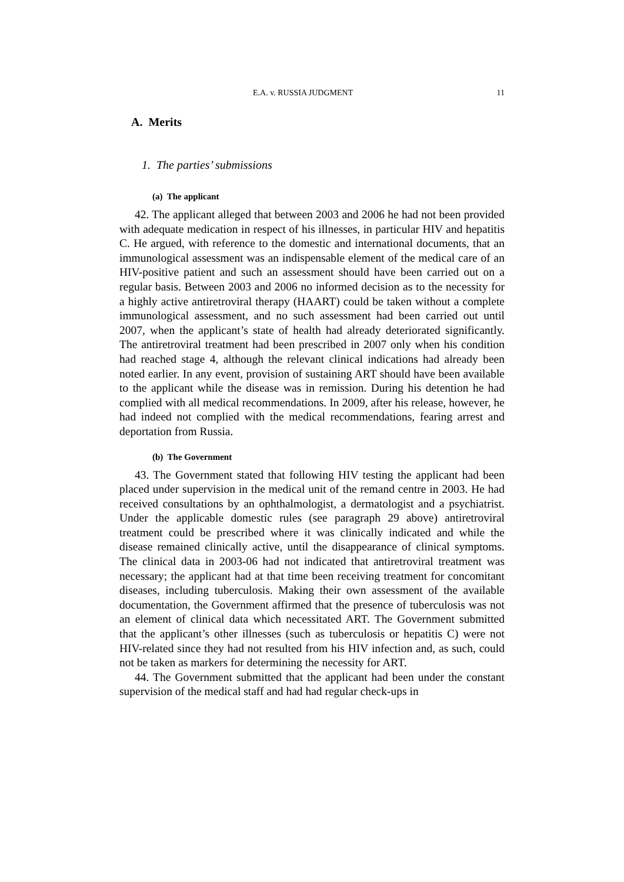E.A. v. RUSSIA JUDGMENT 11
A. Merits
1. The parties’ submissions
(a) The applicant
42. The applicant alleged that between 2003 and 2006 he had not been provided with adequate medication in respect of his illnesses, in particular HIV and hepatitis C. He argued, with reference to the domestic and international documents, that an immunological assessment was an indispensable element of the medical care of an HIV-positive patient and such an assessment should have been carried out on a regular basis. Between 2003 and 2006 no informed decision as to the necessity for a highly active antiretroviral therapy (HAART) could be taken without a complete immunological assessment, and no such assessment had been carried out until 2007, when the applicant’s state of health had already deteriorated significantly. The antiretroviral treatment had been prescribed in 2007 only when his condition had reached stage 4, although the relevant clinical indications had already been noted earlier. In any event, provision of sustaining ART should have been available to the applicant while the disease was in remission. During his detention he had complied with all medical recommendations. In 2009, after his release, however, he had indeed not complied with the medical recommendations, fearing arrest and deportation from Russia.
(b) The Government
43. The Government stated that following HIV testing the applicant had been placed under supervision in the medical unit of the remand centre in 2003. He had received consultations by an ophthalmologist, a dermatologist and a psychiatrist. Under the applicable domestic rules (see paragraph 29 above) antiretroviral treatment could be prescribed where it was clinically indicated and while the disease remained clinically active, until the disappearance of clinical symptoms. The clinical data in 2003-06 had not indicated that antiretroviral treatment was necessary; the applicant had at that time been receiving treatment for concomitant diseases, including tuberculosis. Making their own assessment of the available documentation, the Government affirmed that the presence of tuberculosis was not an element of clinical data which necessitated ART. The Government submitted that the applicant’s other illnesses (such as tuberculosis or hepatitis C) were not HIV-related since they had not resulted from his HIV infection and, as such, could not be taken as markers for determining the necessity for ART.
44. The Government submitted that the applicant had been under the constant supervision of the medical staff and had had regular check-ups in